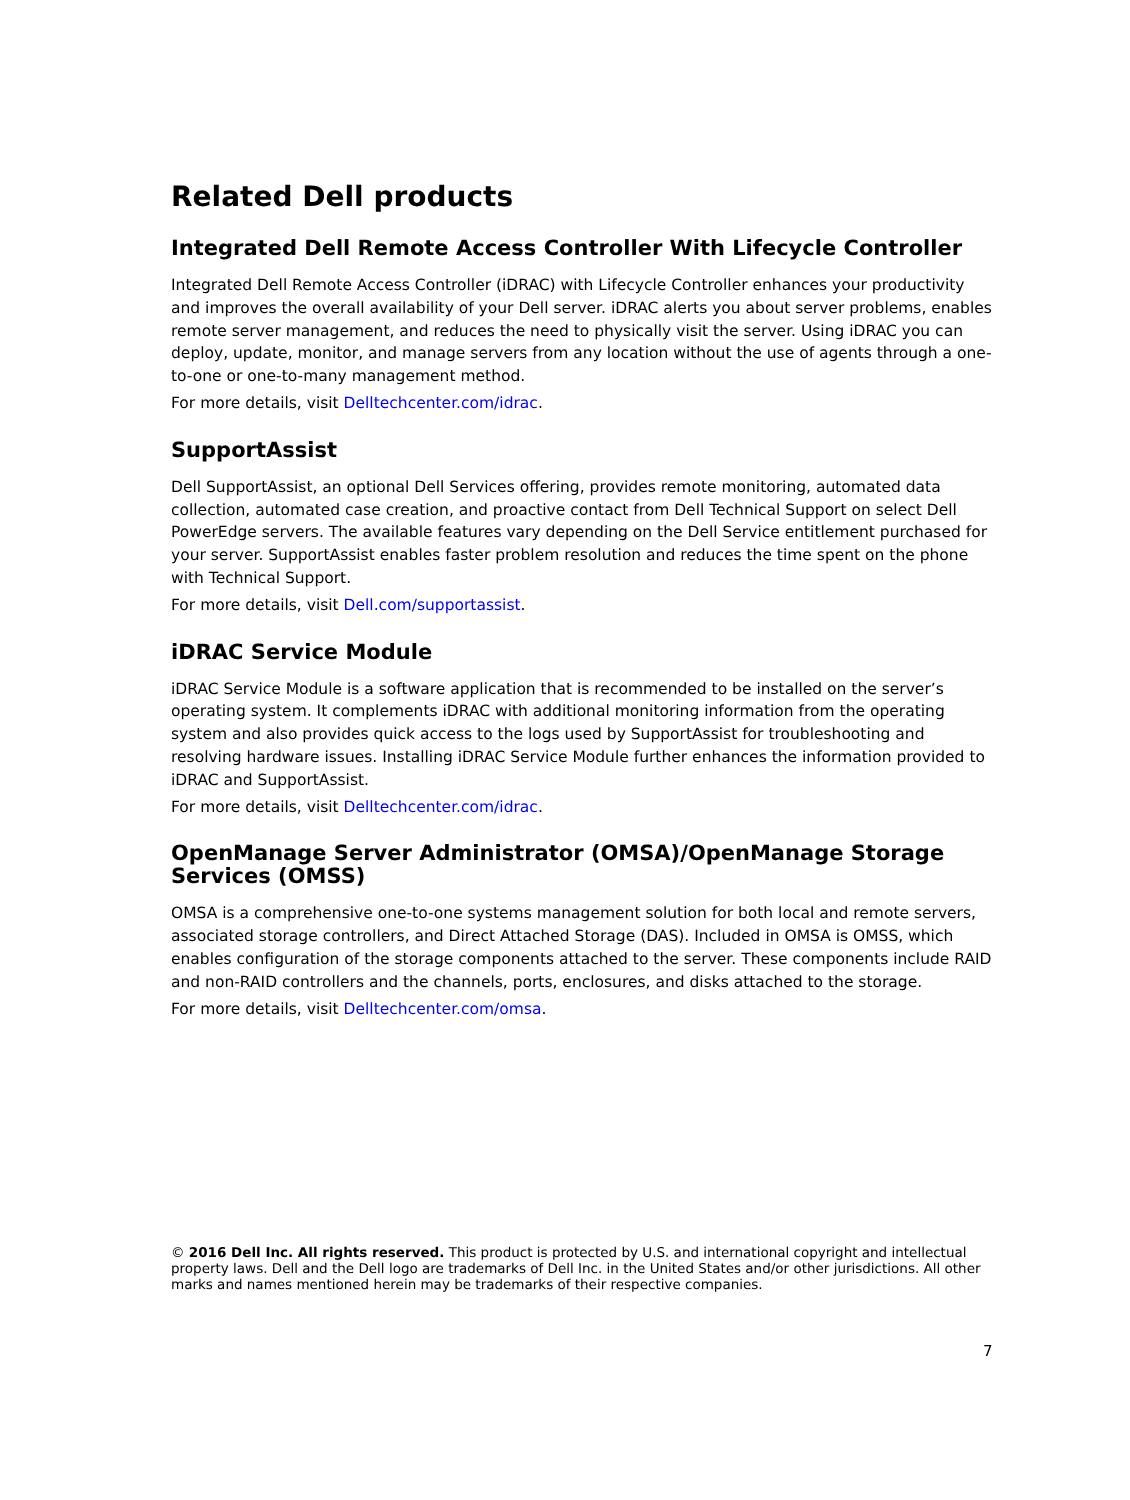Related Dell products
Integrated Dell Remote Access Controller With Lifecycle Controller
Integrated Dell Remote Access Controller (iDRAC) with Lifecycle Controller enhances your productivity and improves the overall availability of your Dell server. iDRAC alerts you about server problems, enables remote server management, and reduces the need to physically visit the server. Using iDRAC you can deploy, update, monitor, and manage servers from any location without the use of agents through a one-to-one or one-to-many management method.
For more details, visit Delltechcenter.com/idrac.
SupportAssist
Dell SupportAssist, an optional Dell Services offering, provides remote monitoring, automated data collection, automated case creation, and proactive contact from Dell Technical Support on select Dell PowerEdge servers. The available features vary depending on the Dell Service entitlement purchased for your server. SupportAssist enables faster problem resolution and reduces the time spent on the phone with Technical Support.
For more details, visit Dell.com/supportassist.
iDRAC Service Module
iDRAC Service Module is a software application that is recommended to be installed on the server’s operating system. It complements iDRAC with additional monitoring information from the operating system and also provides quick access to the logs used by SupportAssist for troubleshooting and resolving hardware issues. Installing iDRAC Service Module further enhances the information provided to iDRAC and SupportAssist.
For more details, visit Delltechcenter.com/idrac.
OpenManage Server Administrator (OMSA)/OpenManage Storage Services (OMSS)
OMSA is a comprehensive one-to-one systems management solution for both local and remote servers, associated storage controllers, and Direct Attached Storage (DAS). Included in OMSA is OMSS, which enables configuration of the storage components attached to the server. These components include RAID and non-RAID controllers and the channels, ports, enclosures, and disks attached to the storage.
For more details, visit Delltechcenter.com/omsa.
© 2016 Dell Inc. All rights reserved. This product is protected by U.S. and international copyright and intellectual property laws. Dell and the Dell logo are trademarks of Dell Inc. in the United States and/or other jurisdictions. All other marks and names mentioned herein may be trademarks of their respective companies.
7